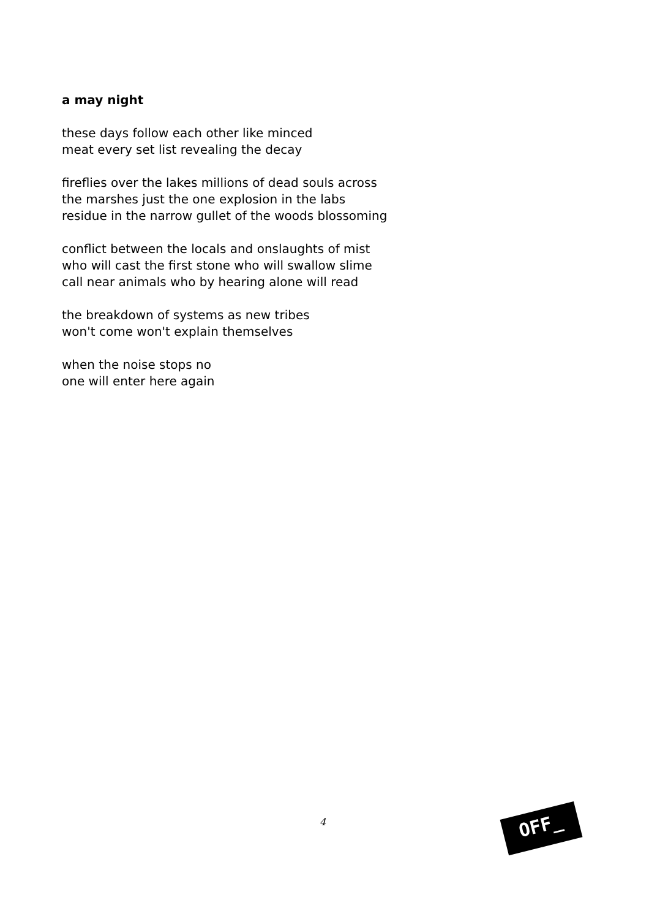a may night
these days follow each other like minced
meat every set list revealing the decay
fireflies over the lakes millions of dead souls across
the marshes just the one explosion in the labs
residue in the narrow gullet of the woods blossoming
conflict between the locals and onslaughts of mist
who will cast the first stone who will swallow slime
call near animals who by hearing alone will read
the breakdown of systems as new tribes
won't come won't explain themselves
when the noise stops no
one will enter here again
4
OFF_